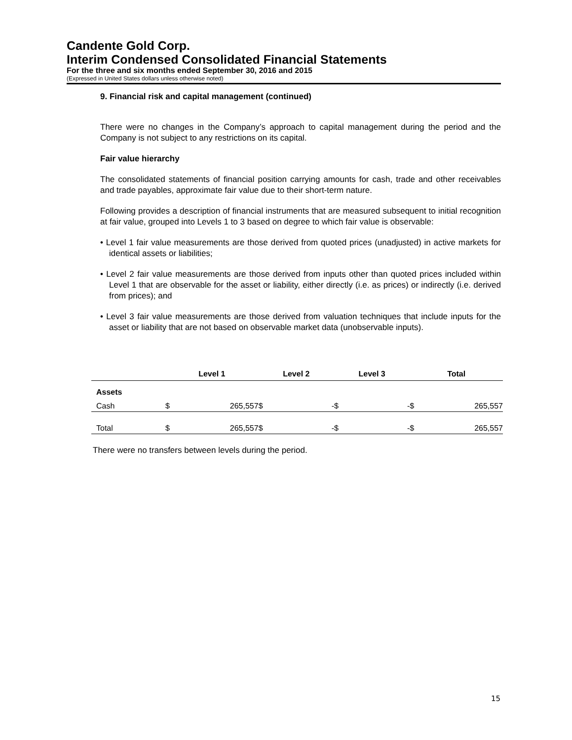Candente Gold Corp.
Interim Condensed Consolidated Financial Statements
For the three and six months ended September 30, 2016 and 2015
(Expressed in United States dollars unless otherwise noted)
9. Financial risk and capital management (continued)
There were no changes in the Company’s approach to capital management during the period and the Company is not subject to any restrictions on its capital.
Fair value hierarchy
The consolidated statements of financial position carrying amounts for cash, trade and other receivables and trade payables, approximate fair value due to their short-term nature.
Following provides a description of financial instruments that are measured subsequent to initial recognition at fair value, grouped into Levels 1 to 3 based on degree to which fair value is observable:
• Level 1 fair value measurements are those derived from quoted prices (unadjusted) in active markets for identical assets or liabilities;
• Level 2 fair value measurements are those derived from inputs other than quoted prices included within Level 1 that are observable for the asset or liability, either directly (i.e. as prices) or indirectly (i.e. derived from prices); and
• Level 3 fair value measurements are those derived from valuation techniques that include inputs for the asset or liability that are not based on observable market data (unobservable inputs).
| | Level 1 | | Level 2 | | Level 3 | | Total | |
| --- | --- | --- | --- | --- | --- | --- | --- | --- |
| Assets | | | | | | | | |
| Cash | $ | 265,557 | $ | - | $ | - | $ | 265,557 |
| Total | $ | 265,557 | $ | - | $ | - | $ | 265,557 |
There were no transfers between levels during the period.
15